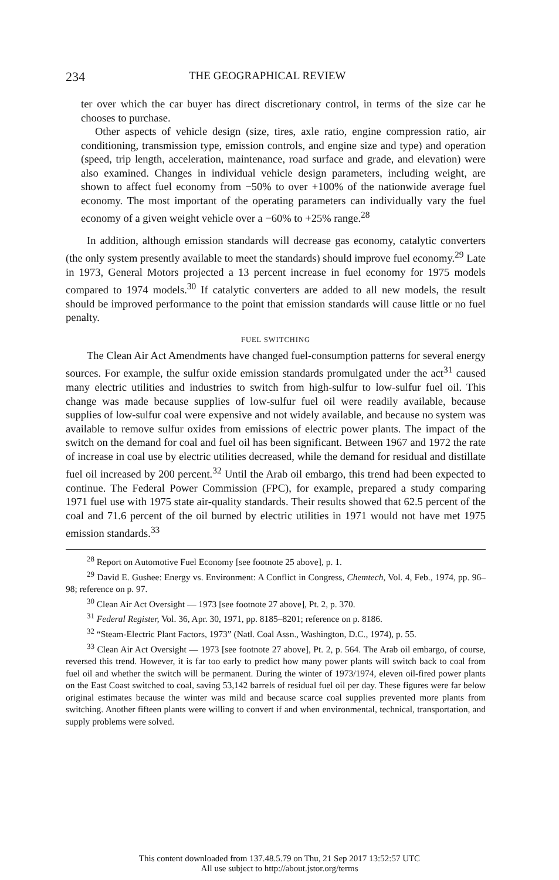234 THE GEOGRAPHICAL REVIEW
ter over which the car buyer has direct discretionary control, in terms of the size car he chooses to purchase.
Other aspects of vehicle design (size, tires, axle ratio, engine compression ratio, air conditioning, transmission type, emission controls, and engine size and type) and operation (speed, trip length, acceleration, maintenance, road surface and grade, and elevation) were also examined. Changes in individual vehicle design parameters, including weight, are shown to affect fuel economy from −50% to over +100% of the nationwide average fuel economy. The most important of the operating parameters can individually vary the fuel economy of a given weight vehicle over a −60% to +25% range.<sup>28</sup>
In addition, although emission standards will decrease gas economy, catalytic converters (the only system presently available to meet the standards) should improve fuel economy.<sup>29</sup> Late in 1973, General Motors projected a 13 percent increase in fuel economy for 1975 models compared to 1974 models.<sup>30</sup> If catalytic converters are added to all new models, the result should be improved performance to the point that emission standards will cause little or no fuel penalty.
FUEL SWITCHING
The Clean Air Act Amendments have changed fuel-consumption patterns for several energy sources. For example, the sulfur oxide emission standards promulgated under the act<sup>31</sup> caused many electric utilities and industries to switch from high-sulfur to low-sulfur fuel oil. This change was made because supplies of low-sulfur fuel oil were readily available, because supplies of low-sulfur coal were expensive and not widely available, and because no system was available to remove sulfur oxides from emissions of electric power plants. The impact of the switch on the demand for coal and fuel oil has been significant. Between 1967 and 1972 the rate of increase in coal use by electric utilities decreased, while the demand for residual and distillate fuel oil increased by 200 percent.<sup>32</sup> Until the Arab oil embargo, this trend had been expected to continue. The Federal Power Commission (FPC), for example, prepared a study comparing 1971 fuel use with 1975 state air-quality standards. Their results showed that 62.5 percent of the coal and 71.6 percent of the oil burned by electric utilities in 1971 would not have met 1975 emission standards.<sup>33</sup>
<sup>28</sup> Report on Automotive Fuel Economy [see footnote 25 above], p. 1.
<sup>29</sup> David E. Gushee: Energy vs. Environment: A Conflict in Congress, Chemtech, Vol. 4, Feb., 1974, pp. 96–98; reference on p. 97.
<sup>30</sup> Clean Air Act Oversight — 1973 [see footnote 27 above], Pt. 2, p. 370.
<sup>31</sup> Federal Register, Vol. 36, Apr. 30, 1971, pp. 8185–8201; reference on p. 8186.
<sup>32</sup> “Steam-Electric Plant Factors, 1973” (Natl. Coal Assn., Washington, D.C., 1974), p. 55.
<sup>33</sup> Clean Air Act Oversight — 1973 [see footnote 27 above], Pt. 2, p. 564. The Arab oil embargo, of course, reversed this trend. However, it is far too early to predict how many power plants will switch back to coal from fuel oil and whether the switch will be permanent. During the winter of 1973/1974, eleven oil-fired power plants on the East Coast switched to coal, saving 53,142 barrels of residual fuel oil per day. These figures were far below original estimates because the winter was mild and because scarce coal supplies prevented more plants from switching. Another fifteen plants were willing to convert if and when environmental, technical, transportation, and supply problems were solved.
This content downloaded from 137.48.5.79 on Thu, 21 Sep 2017 13:52:57 UTC
All use subject to http://about.jstor.org/terms